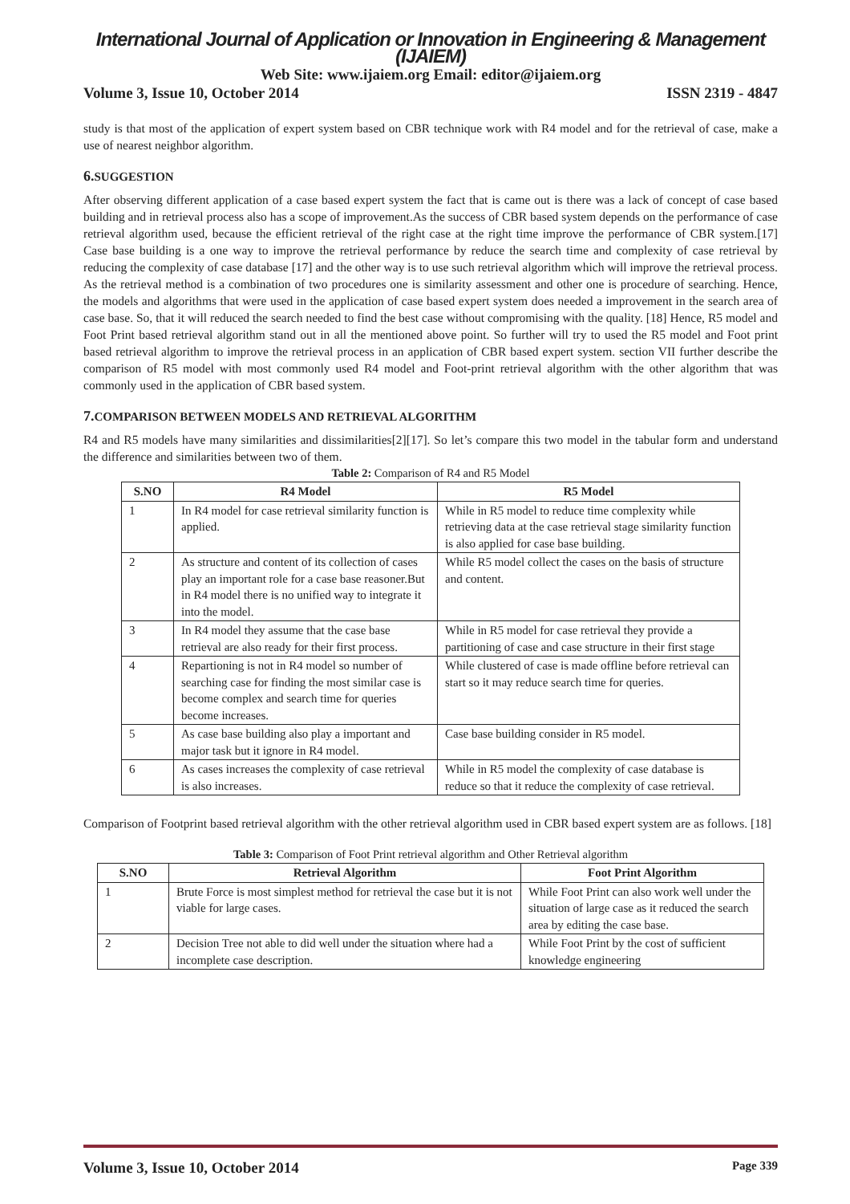International Journal of Application or Innovation in Engineering & Management (IJAIEM)
Web Site: www.ijaiem.org Email: editor@ijaiem.org
Volume 3, Issue 10, October 2014 ISSN 2319 - 4847
study is that most of the application of expert system based on CBR technique work with R4 model and for the retrieval of case, make a use of nearest neighbor algorithm.
6. SUGGESTION
After observing different application of a case based expert system the fact that is came out is there was a lack of concept of case based building and in retrieval process also has a scope of improvement.As the success of CBR based system depends on the performance of case retrieval algorithm used, because the efficient retrieval of the right case at the right time improve the performance of CBR system.[17] Case base building is a one way to improve the retrieval performance by reduce the search time and complexity of case retrieval by reducing the complexity of case database [17] and the other way is to use such retrieval algorithm which will improve the retrieval process. As the retrieval method is a combination of two procedures one is similarity assessment and other one is procedure of searching. Hence, the models and algorithms that were used in the application of case based expert system does needed a improvement in the search area of case base. So, that it will reduced the search needed to find the best case without compromising with the quality. [18] Hence, R5 model and Foot Print based retrieval algorithm stand out in all the mentioned above point. So further will try to used the R5 model and Foot print based retrieval algorithm to improve the retrieval process in an application of CBR based expert system. section VII further describe the comparison of R5 model with most commonly used R4 model and Foot-print retrieval algorithm with the other algorithm that was commonly used in the application of CBR based system.
7. COMPARISON BETWEEN MODELS AND RETRIEVAL ALGORITHM
R4 and R5 models have many similarities and dissimilarities[2][17]. So let’s compare this two model in the tabular form and understand the difference and similarities between two of them.
Table 2: Comparison of R4 and R5 Model
| S.NO | R4 Model | R5 Model |
| --- | --- | --- |
| 1 | In R4 model for case retrieval similarity function is applied. | While in R5 model to reduce time complexity while retrieving data at the case retrieval stage similarity function is also applied for case base building. |
| 2 | As structure and content of its collection of cases play an important role for a case base reasoner.But in R4 model there is no unified way to integrate it into the model. | While R5 model collect the cases on the basis of structure and content. |
| 3 | In R4 model they assume that the case base retrieval are also ready for their first process. | While in R5 model for case retrieval they provide a partitioning of case and case structure in their first stage |
| 4 | Repartioning is not in R4 model so number of searching case for finding the most similar case is become complex and search time for queries become increases. | While clustered of case is made offline before retrieval can start so it may reduce search time for queries. |
| 5 | As case base building also play a important and major task but it ignore in R4 model. | Case base building consider in R5 model. |
| 6 | As cases increases the complexity of case retrieval is also increases. | While in R5 model the complexity of case database is reduce so that it reduce the complexity of case retrieval. |
Comparison of Footprint based retrieval algorithm with the other retrieval algorithm used in CBR based expert system are as follows. [18]
Table 3: Comparison of Foot Print retrieval algorithm and Other Retrieval algorithm
| S.NO | Retrieval Algorithm | Foot Print Algorithm |
| --- | --- | --- |
| 1 | Brute Force is most simplest method for retrieval the case but it is not viable for large cases. | While Foot Print can also work well under the situation of large case as it reduced the search area by editing the case base. |
| 2 | Decision Tree not able to did well under the situation where had a incomplete case description. | While Foot Print by the cost of sufficient knowledge engineering |
Volume 3, Issue 10, October 2014 Page 339